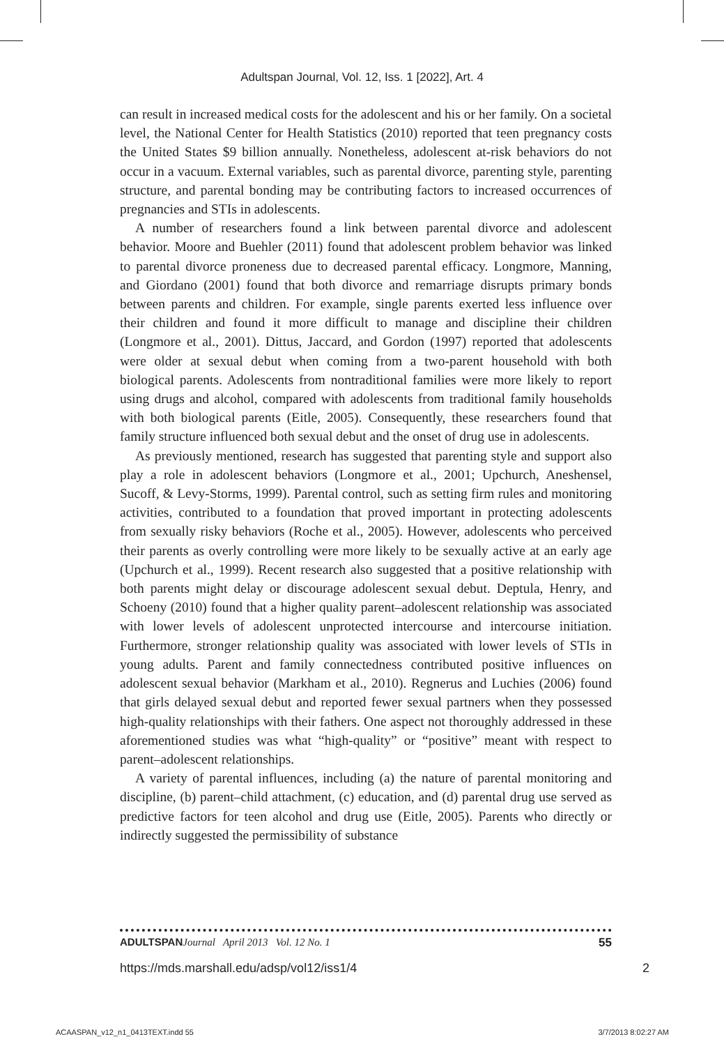Adultspan Journal, Vol. 12, Iss. 1 [2022], Art. 4
can result in increased medical costs for the adolescent and his or her family. On a societal level, the National Center for Health Statistics (2010) reported that teen pregnancy costs the United States $9 billion annually. Nonetheless, adolescent at-risk behaviors do not occur in a vacuum. External variables, such as parental divorce, parenting style, parenting structure, and parental bonding may be contributing factors to increased occurrences of pregnancies and STIs in adolescents.
A number of researchers found a link between parental divorce and adolescent behavior. Moore and Buehler (2011) found that adolescent problem behavior was linked to parental divorce proneness due to decreased parental efficacy. Longmore, Manning, and Giordano (2001) found that both divorce and remarriage disrupts primary bonds between parents and children. For example, single parents exerted less influence over their children and found it more difficult to manage and discipline their children (Longmore et al., 2001). Dittus, Jaccard, and Gordon (1997) reported that adolescents were older at sexual debut when coming from a two-parent household with both biological parents. Adolescents from nontraditional families were more likely to report using drugs and alcohol, compared with adolescents from traditional family households with both biological parents (Eitle, 2005). Consequently, these researchers found that family structure influenced both sexual debut and the onset of drug use in adolescents.
As previously mentioned, research has suggested that parenting style and support also play a role in adolescent behaviors (Longmore et al., 2001; Upchurch, Aneshensel, Sucoff, & Levy-Storms, 1999). Parental control, such as setting firm rules and monitoring activities, contributed to a foundation that proved important in protecting adolescents from sexually risky behaviors (Roche et al., 2005). However, adolescents who perceived their parents as overly controlling were more likely to be sexually active at an early age (Upchurch et al., 1999). Recent research also suggested that a positive relationship with both parents might delay or discourage adolescent sexual debut. Deptula, Henry, and Schoeny (2010) found that a higher quality parent–adolescent relationship was associated with lower levels of adolescent unprotected intercourse and intercourse initiation. Furthermore, stronger relationship quality was associated with lower levels of STIs in young adults. Parent and family connectedness contributed positive influences on adolescent sexual behavior (Markham et al., 2010). Regnerus and Luchies (2006) found that girls delayed sexual debut and reported fewer sexual partners when they possessed high-quality relationships with their fathers. One aspect not thoroughly addressed in these aforementioned studies was what “high-quality” or “positive” meant with respect to parent–adolescent relationships.
A variety of parental influences, including (a) the nature of parental monitoring and discipline, (b) parent–child attachment, (c) education, and (d) parental drug use served as predictive factors for teen alcohol and drug use (Eitle, 2005). Parents who directly or indirectly suggested the permissibility of substance
ADULTSPAN Journal April 2013 Vol. 12 No. 1 55
https://mds.marshall.edu/adsp/vol12/iss1/4 2
ACAASPAN_v12_n1_0413TEXT.indd 55 3/7/2013 8:02:27 AM